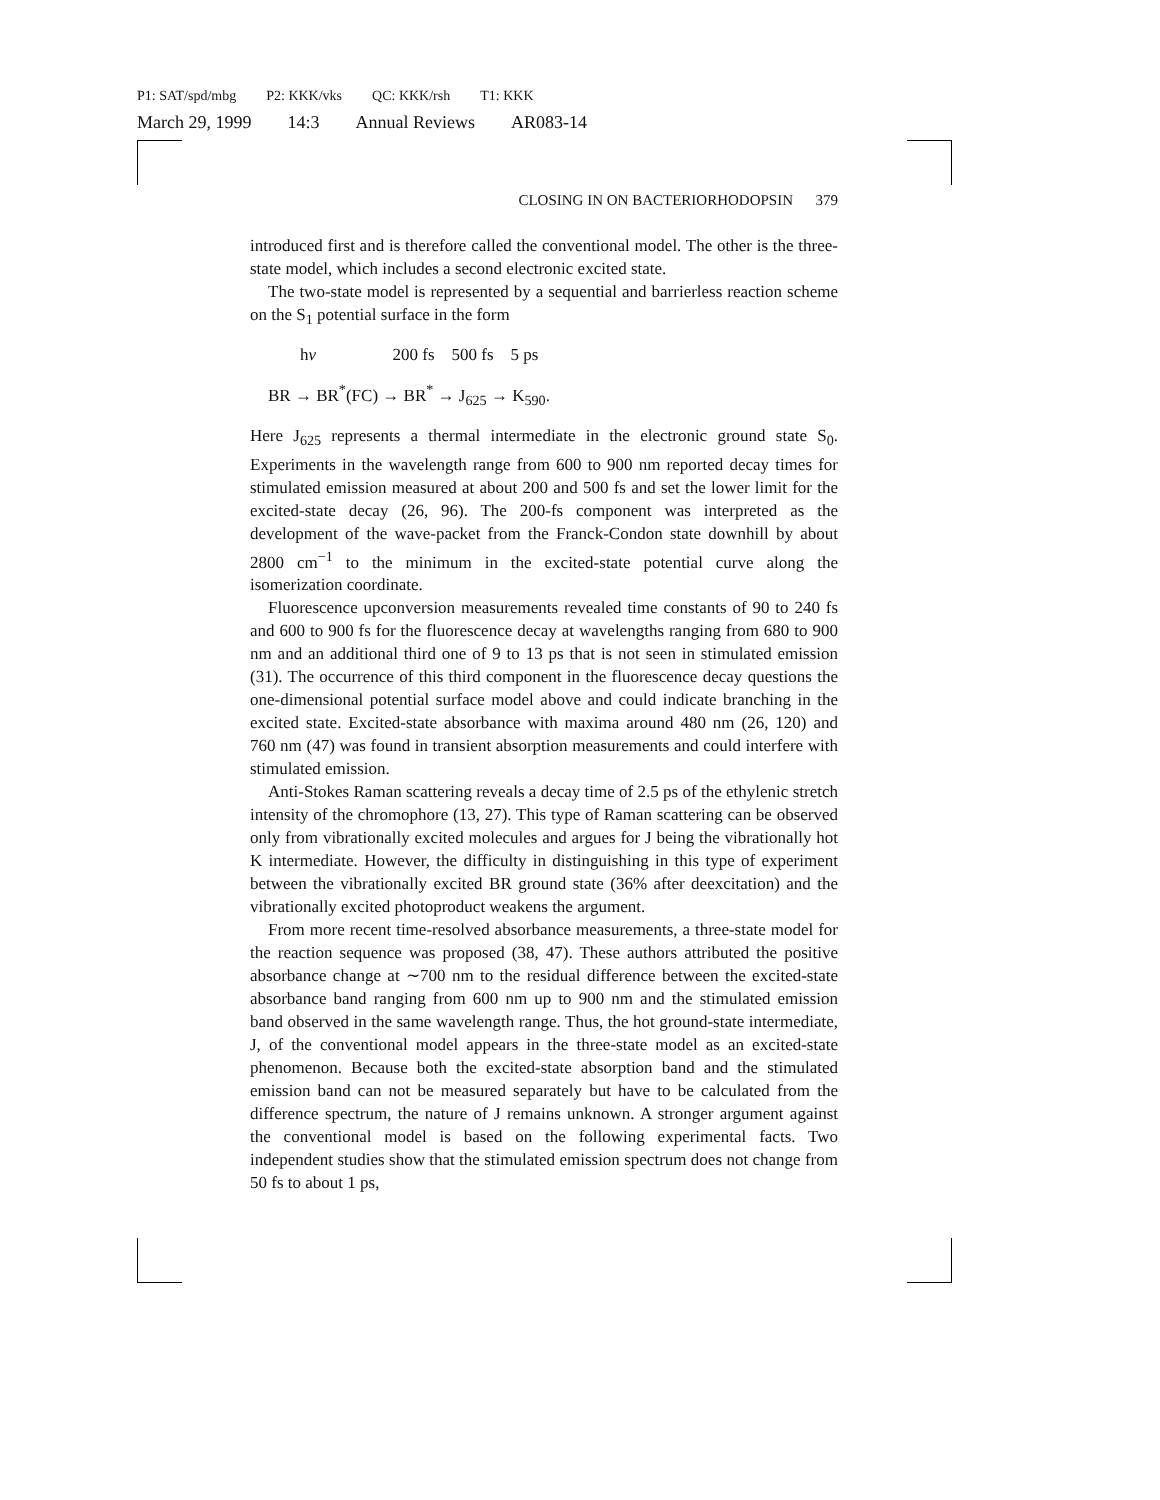P1: SAT/spd/mbg P2: KKK/vks QC: KKK/rsh T1: KKK
March 29, 1999 14:3 Annual Reviews AR083-14
CLOSING IN ON BACTERIORHODOPSIN 379
introduced first and is therefore called the conventional model. The other is the three-state model, which includes a second electronic excited state.
The two-state model is represented by a sequential and barrierless reaction scheme on the S<sub>1</sub> potential surface in the form
hν 200 fs 500 fs 5 ps
BR → BR<sup>*</sup>(FC) → BR<sup>*</sup> → J<sub>625</sub> → K<sub>590</sub>.
Here J<sub>625</sub> represents a thermal intermediate in the electronic ground state S<sub>0</sub>. Experiments in the wavelength range from 600 to 900 nm reported decay times for stimulated emission measured at about 200 and 500 fs and set the lower limit for the excited-state decay (26, 96). The 200-fs component was interpreted as the development of the wave-packet from the Franck-Condon state downhill by about 2800 cm<sup>−1</sup> to the minimum in the excited-state potential curve along the isomerization coordinate.
Fluorescence upconversion measurements revealed time constants of 90 to 240 fs and 600 to 900 fs for the fluorescence decay at wavelengths ranging from 680 to 900 nm and an additional third one of 9 to 13 ps that is not seen in stimulated emission (31). The occurrence of this third component in the fluorescence decay questions the one-dimensional potential surface model above and could indicate branching in the excited state. Excited-state absorbance with maxima around 480 nm (26, 120) and 760 nm (47) was found in transient absorption measurements and could interfere with stimulated emission.
Anti-Stokes Raman scattering reveals a decay time of 2.5 ps of the ethylenic stretch intensity of the chromophore (13, 27). This type of Raman scattering can be observed only from vibrationally excited molecules and argues for J being the vibrationally hot K intermediate. However, the difficulty in distinguishing in this type of experiment between the vibrationally excited BR ground state (36% after deexcitation) and the vibrationally excited photoproduct weakens the argument.
From more recent time-resolved absorbance measurements, a three-state model for the reaction sequence was proposed (38, 47). These authors attributed the positive absorbance change at ∼700 nm to the residual difference between the excited-state absorbance band ranging from 600 nm up to 900 nm and the stimulated emission band observed in the same wavelength range. Thus, the hot ground-state intermediate, J, of the conventional model appears in the three-state model as an excited-state phenomenon. Because both the excited-state absorption band and the stimulated emission band can not be measured separately but have to be calculated from the difference spectrum, the nature of J remains unknown. A stronger argument against the conventional model is based on the following experimental facts. Two independent studies show that the stimulated emission spectrum does not change from 50 fs to about 1 ps,